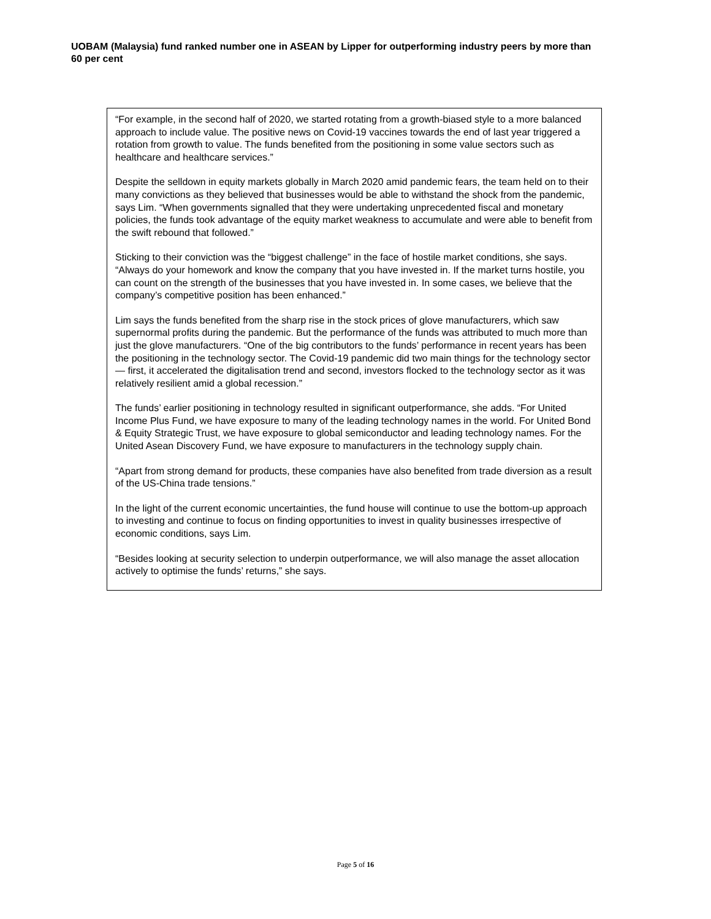UOBAM (Malaysia) fund ranked number one in ASEAN by Lipper for outperforming industry peers by more than 60 per cent
“For example, in the second half of 2020, we started rotating from a growth-biased style to a more balanced approach to include value. The positive news on Covid-19 vaccines towards the end of last year triggered a rotation from growth to value. The funds benefited from the positioning in some value sectors such as healthcare and healthcare services.”
Despite the selldown in equity markets globally in March 2020 amid pandemic fears, the team held on to their many convictions as they believed that businesses would be able to withstand the shock from the pandemic, says Lim. “When governments signalled that they were undertaking unprecedented fiscal and monetary policies, the funds took advantage of the equity market weakness to accumulate and were able to benefit from the swift rebound that followed.”
Sticking to their conviction was the “biggest challenge” in the face of hostile market conditions, she says. “Always do your homework and know the company that you have invested in. If the market turns hostile, you can count on the strength of the businesses that you have invested in. In some cases, we believe that the company’s competitive position has been enhanced.”
Lim says the funds benefited from the sharp rise in the stock prices of glove manufacturers, which saw supernormal profits during the pandemic. But the performance of the funds was attributed to much more than just the glove manufacturers. “One of the big contributors to the funds’ performance in recent years has been the positioning in the technology sector. The Covid-19 pandemic did two main things for the technology sector — first, it accelerated the digitalisation trend and second, investors flocked to the technology sector as it was relatively resilient amid a global recession.”
The funds’ earlier positioning in technology resulted in significant outperformance, she adds. “For United Income Plus Fund, we have exposure to many of the leading technology names in the world. For United Bond & Equity Strategic Trust, we have exposure to global semiconductor and leading technology names. For the United Asean Discovery Fund, we have exposure to manufacturers in the technology supply chain.
“Apart from strong demand for products, these companies have also benefited from trade diversion as a result of the US-China trade tensions.”
In the light of the current economic uncertainties, the fund house will continue to use the bottom-up approach to investing and continue to focus on finding opportunities to invest in quality businesses irrespective of economic conditions, says Lim.
“Besides looking at security selection to underpin outperformance, we will also manage the asset allocation actively to optimise the funds’ returns,” she says.
Page 5 of 16